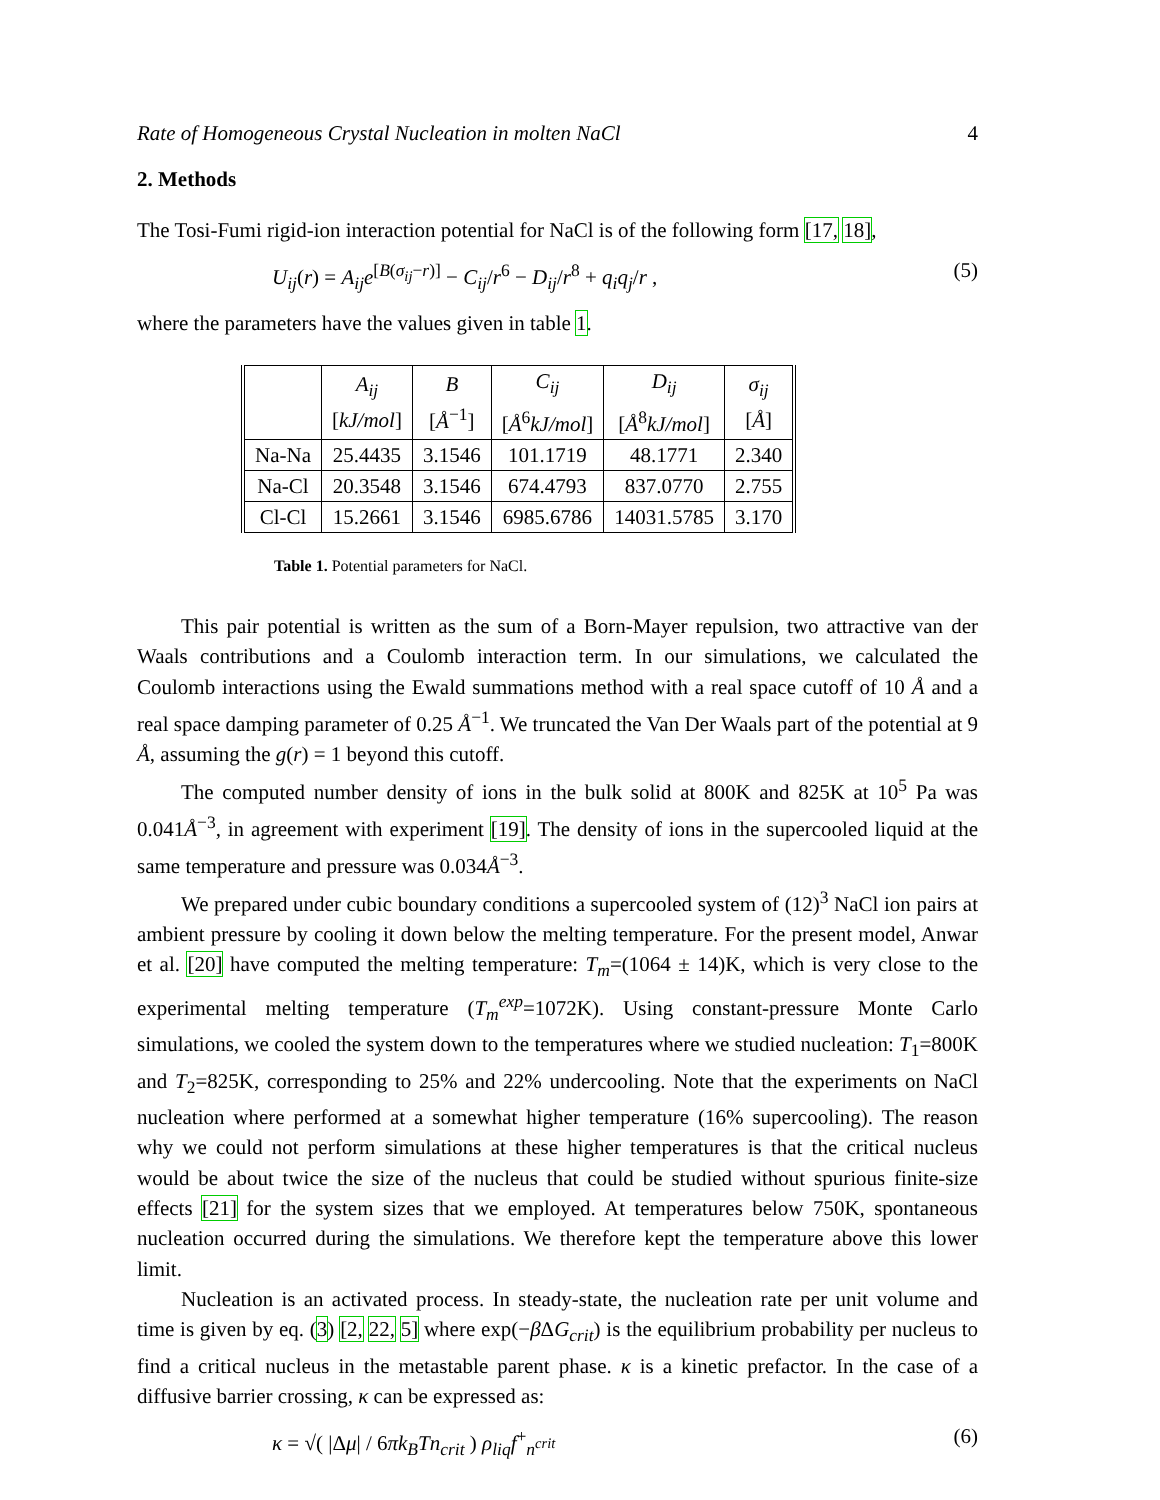Rate of Homogeneous Crystal Nucleation in molten NaCl 4
2. Methods
The Tosi-Fumi rigid-ion interaction potential for NaCl is of the following form [17, 18],
U<sub>ij</sub>(r) = A<sub>ij</sub>e<sup>[B(σ<sub>ij</sub>−r)]</sup> − C<sub>ij</sub>/r<sup>6</sup> − D<sub>ij</sub>/r<sup>8</sup> + q<sub>i</sub>q<sub>j</sub>/r , (5)
where the parameters have the values given in table 1.
| | A<sub>ij</sub> [ kJ/mol ] | B [ Å<sup>−1</sup>] | C<sub>ij</sub> [ Å<sup>6</sup> kJ/mol ] | D<sub>ij</sub> [ Å<sup>8</sup> kJ/mol ] | σ<sub>ij</sub> [ Å ] |
| --- | --- | --- | --- | --- | --- |
| Na-Na | 25.4435 | 3.1546 | 101.1719 | 48.1771 | 2.340 |
| Na-Cl | 20.3548 | 3.1546 | 674.4793 | 837.0770 | 2.755 |
| Cl-Cl | 15.2661 | 3.1546 | 6985.6786 | 14031.5785 | 3.170 |
Table 1. Potential parameters for NaCl.
This pair potential is written as the sum of a Born-Mayer repulsion, two attractive van der Waals contributions and a Coulomb interaction term. In our simulations, we calculated the Coulomb interactions using the Ewald summations method with a real space cutoff of 10 Å and a real space damping parameter of 0.25 Å<sup>−1</sup>. We truncated the Van Der Waals part of the potential at 9 Å, assuming the g(r) = 1 beyond this cutoff.
The computed number density of ions in the bulk solid at 800K and 825K at 10<sup>5</sup> Pa was 0.041Å<sup>−3</sup>, in agreement with experiment [19]. The density of ions in the supercooled liquid at the same temperature and pressure was 0.034Å<sup>−3</sup>.
We prepared under cubic boundary conditions a supercooled system of (12)<sup>3</sup> NaCl ion pairs at ambient pressure by cooling it down below the melting temperature. For the present model, Anwar et al. [20] have computed the melting temperature: T<sub>m</sub>=(1064 ± 14)K, which is very close to the experimental melting temperature (T<sub>m</sub><sup>exp</sup>=1072K). Using constant-pressure Monte Carlo simulations, we cooled the system down to the temperatures where we studied nucleation: T<sub>1</sub>=800K and T<sub>2</sub>=825K, corresponding to 25% and 22% undercooling. Note that the experiments on NaCl nucleation where performed at a somewhat higher temperature (16% supercooling). The reason why we could not perform simulations at these higher temperatures is that the critical nucleus would be about twice the size of the nucleus that could be studied without spurious finite-size effects [21] for the system sizes that we employed. At temperatures below 750K, spontaneous nucleation occurred during the simulations. We therefore kept the temperature above this lower limit.
Nucleation is an activated process. In steady-state, the nucleation rate per unit volume and time is given by eq. (3) [2, 22, 5] where exp(−β ΔG<sub>crit</sub>) is the equilibrium probability per nucleus to find a critical nucleus in the metastable parent phase. κ is a kinetic prefactor. In the case of a diffusive barrier crossing, κ can be expressed as:
κ = √( |Δμ| / 6πk<sub>B</sub>Tn<sub>crit</sub> ) ρ<sub>liq</sub>f<sup>+</sup><sub>n<sup>crit</sup></sub> (6)